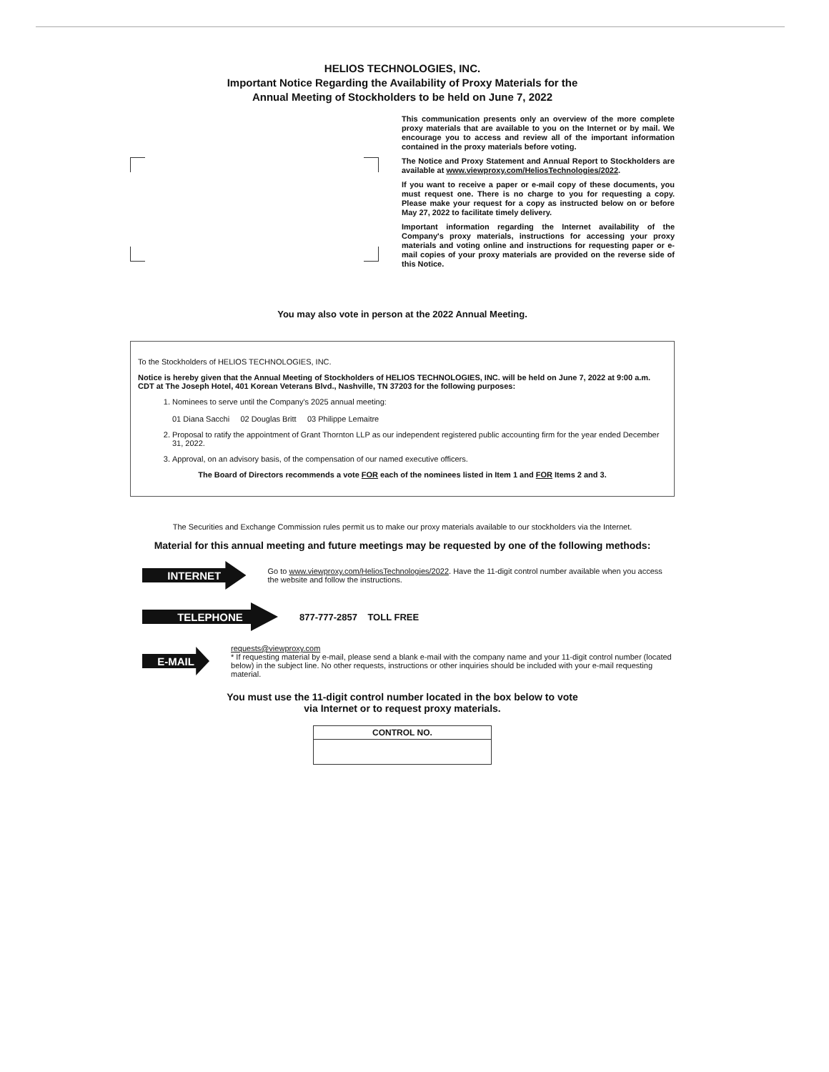HELIOS TECHNOLOGIES, INC.
Important Notice Regarding the Availability of Proxy Materials for the
Annual Meeting of Stockholders to be held on June 7, 2022
This communication presents only an overview of the more complete proxy materials that are available to you on the Internet or by mail. We encourage you to access and review all of the important information contained in the proxy materials before voting.
The Notice and Proxy Statement and Annual Report to Stockholders are available at www.viewproxy.com/HeliosTechnologies/2022.
If you want to receive a paper or e-mail copy of these documents, you must request one. There is no charge to you for requesting a copy. Please make your request for a copy as instructed below on or before May 27, 2022 to facilitate timely delivery.
Important information regarding the Internet availability of the Company's proxy materials, instructions for accessing your proxy materials and voting online and instructions for requesting paper or e-mail copies of your proxy materials are provided on the reverse side of this Notice.
You may also vote in person at the 2022 Annual Meeting.
To the Stockholders of HELIOS TECHNOLOGIES, INC.
Notice is hereby given that the Annual Meeting of Stockholders of HELIOS TECHNOLOGIES, INC. will be held on June 7, 2022 at 9:00 a.m. CDT at The Joseph Hotel, 401 Korean Veterans Blvd., Nashville, TN 37203 for the following purposes:
1. Nominees to serve until the Company's 2025 annual meeting:
01 Diana Sacchi 02 Douglas Britt 03 Philippe Lemaitre
2. Proposal to ratify the appointment of Grant Thornton LLP as our independent registered public accounting firm for the year ended December 31, 2022.
3. Approval, on an advisory basis, of the compensation of our named executive officers.
The Board of Directors recommends a vote FOR each of the nominees listed in Item 1 and FOR Items 2 and 3.
The Securities and Exchange Commission rules permit us to make our proxy materials available to our stockholders via the Internet.
Material for this annual meeting and future meetings may be requested by one of the following methods:
INTERNET
Go to www.viewproxy.com/HeliosTechnologies/2022. Have the 11-digit control number available when you access the website and follow the instructions.
TELEPHONE
877-777-2857 TOLL FREE
E-MAIL
requests@viewproxy.com
* If requesting material by e-mail, please send a blank e-mail with the company name and your 11-digit control number (located below) in the subject line. No other requests, instructions or other inquiries should be included with your e-mail requesting material.
You must use the 11-digit control number located in the box below to vote
via Internet or to request proxy materials.
CONTROL NO.